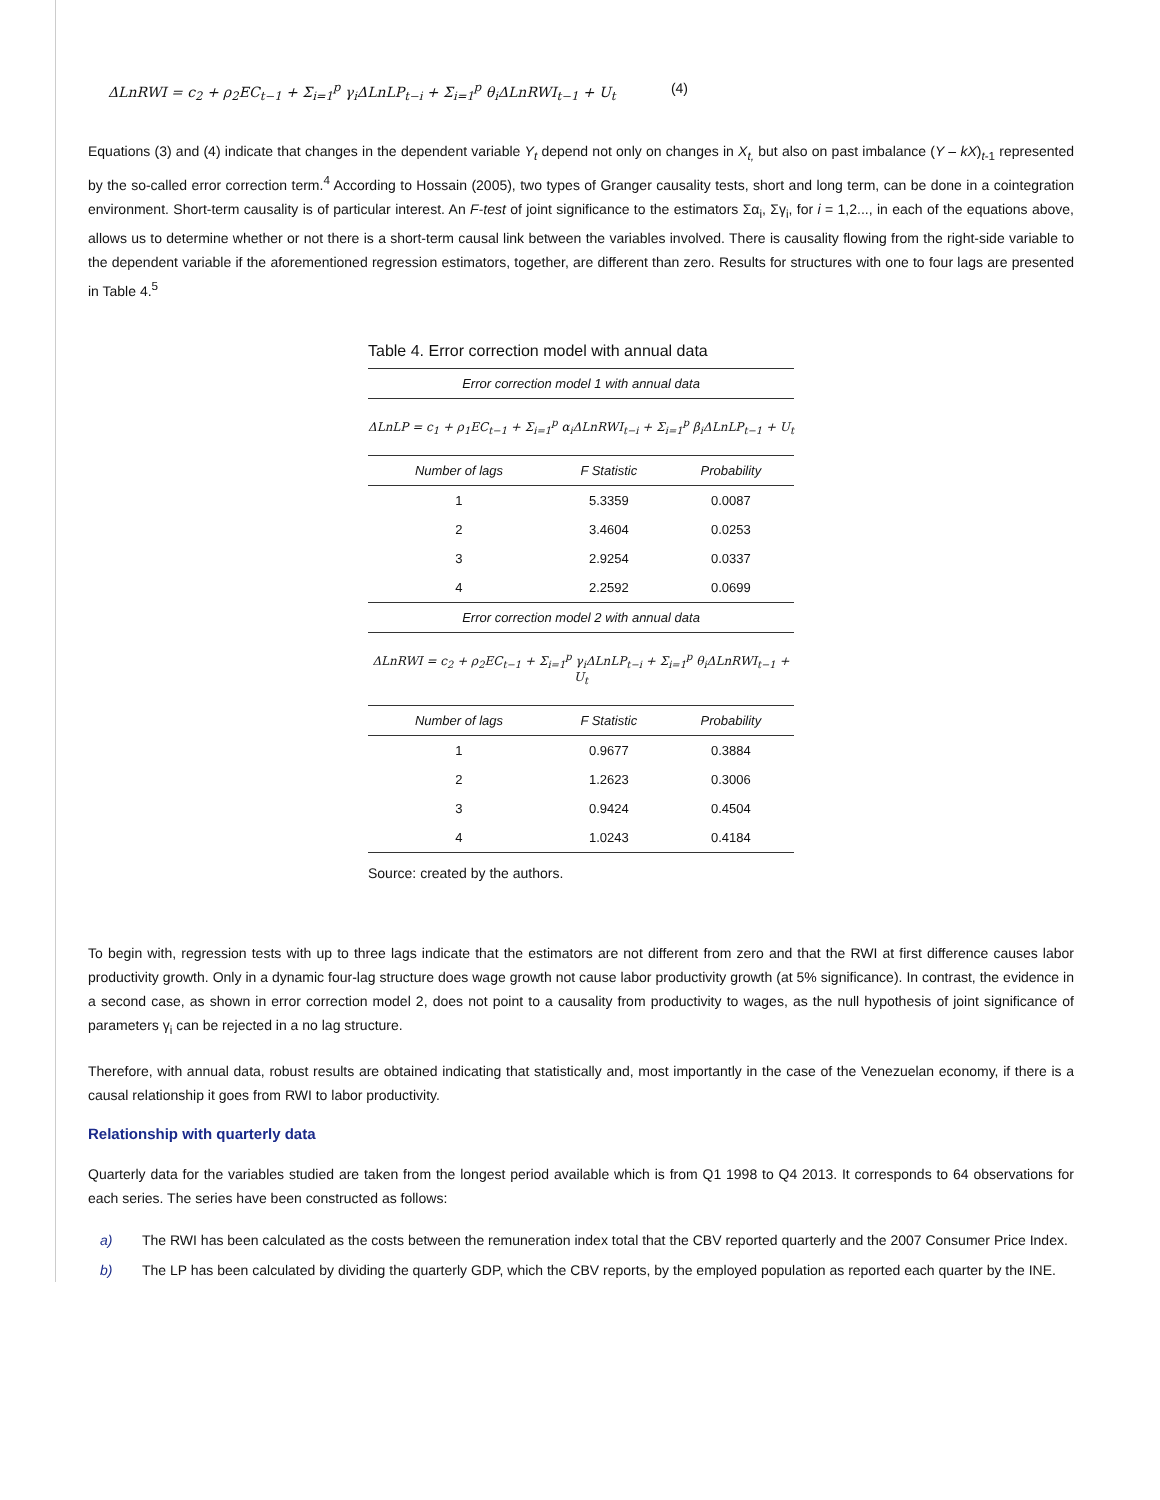ΔLnRWI = c<sub>2</sub> + ρ<sub>2</sub>EC<sub>t−1</sub> + Σ<sub>i=1</sub><sup>p</sup> γ<sub>i</sub>ΔLnLP<sub>t−i</sub> + Σ<sub>i=1</sub><sup>p</sup> θ<sub>i</sub>ΔLnRWI<sub>t−1</sub> + U<sub>t</sub> (4)
Equations (3) and (4) indicate that changes in the dependent variable Y<sub>t</sub> depend not only on changes in X<sub>t,</sub> but also on past imbalance (Y – kX)<sub>t-1</sub> represented by the so-called error correction term.<sup>4</sup> According to Hossain (2005), two types of Granger causality tests, short and long term, can be done in a cointegration environment. Short-term causality is of particular interest. An F-test of joint significance to the estimators Σα<sub>i</sub>, Σγ<sub>i</sub>, for i = 1,2..., in each of the equations above, allows us to determine whether or not there is a short-term causal link between the variables involved. There is causality flowing from the right-side variable to the dependent variable if the aforementioned regression estimators, together, are different than zero. Results for structures with one to four lags are presented in Table 4.<sup>5</sup>
Table 4. Error correction model with annual data
| Error correction model 1 with annual data | | |
| ΔLnLP = c<sub>1</sub> + ρ<sub>1</sub>EC<sub>t−1</sub> + Σ<sub>i=1</sub><sup>p</sup> α<sub>i</sub>ΔLnRWI<sub>t−i</sub> + Σ<sub>i=1</sub><sup>p</sup> β<sub>i</sub>ΔLnLP<sub>t−1</sub> + U<sub>t</sub> | | |
| Number of lags | F Statistic | Probability |
| 1 | 5.3359 | 0.0087 |
| 2 | 3.4604 | 0.0253 |
| 3 | 2.9254 | 0.0337 |
| 4 | 2.2592 | 0.0699 |
| Error correction model 2 with annual data | | |
| ΔLnRWI = c<sub>2</sub> + ρ<sub>2</sub>EC<sub>t−1</sub> + Σ<sub>i=1</sub><sup>p</sup> γ<sub>i</sub>ΔLnLP<sub>t−i</sub> + Σ<sub>i=1</sub><sup>p</sup> θ<sub>i</sub>ΔLnRWI<sub>t−1</sub> + U<sub>t</sub> | | |
| Number of lags | F Statistic | Probability |
| 1 | 0.9677 | 0.3884 |
| 2 | 1.2623 | 0.3006 |
| 3 | 0.9424 | 0.4504 |
| 4 | 1.0243 | 0.4184 |
Source: created by the authors.
To begin with, regression tests with up to three lags indicate that the estimators are not different from zero and that the RWI at first difference causes labor productivity growth. Only in a dynamic four-lag structure does wage growth not cause labor productivity growth (at 5% significance). In contrast, the evidence in a second case, as shown in error correction model 2, does not point to a causality from productivity to wages, as the null hypothesis of joint significance of parameters γ<sub>i</sub> can be rejected in a no lag structure.
Therefore, with annual data, robust results are obtained indicating that statistically and, most importantly in the case of the Venezuelan economy, if there is a causal relationship it goes from RWI to labor productivity.
Relationship with quarterly data
Quarterly data for the variables studied are taken from the longest period available which is from Q1 1998 to Q4 2013. It corresponds to 64 observations for each series. The series have been constructed as follows:
a) The RWI has been calculated as the costs between the remuneration index total that the CBV reported quarterly and the 2007 Consumer Price Index.
b) The LP has been calculated by dividing the quarterly GDP, which the CBV reports, by the employed population as reported each quarter by the INE.